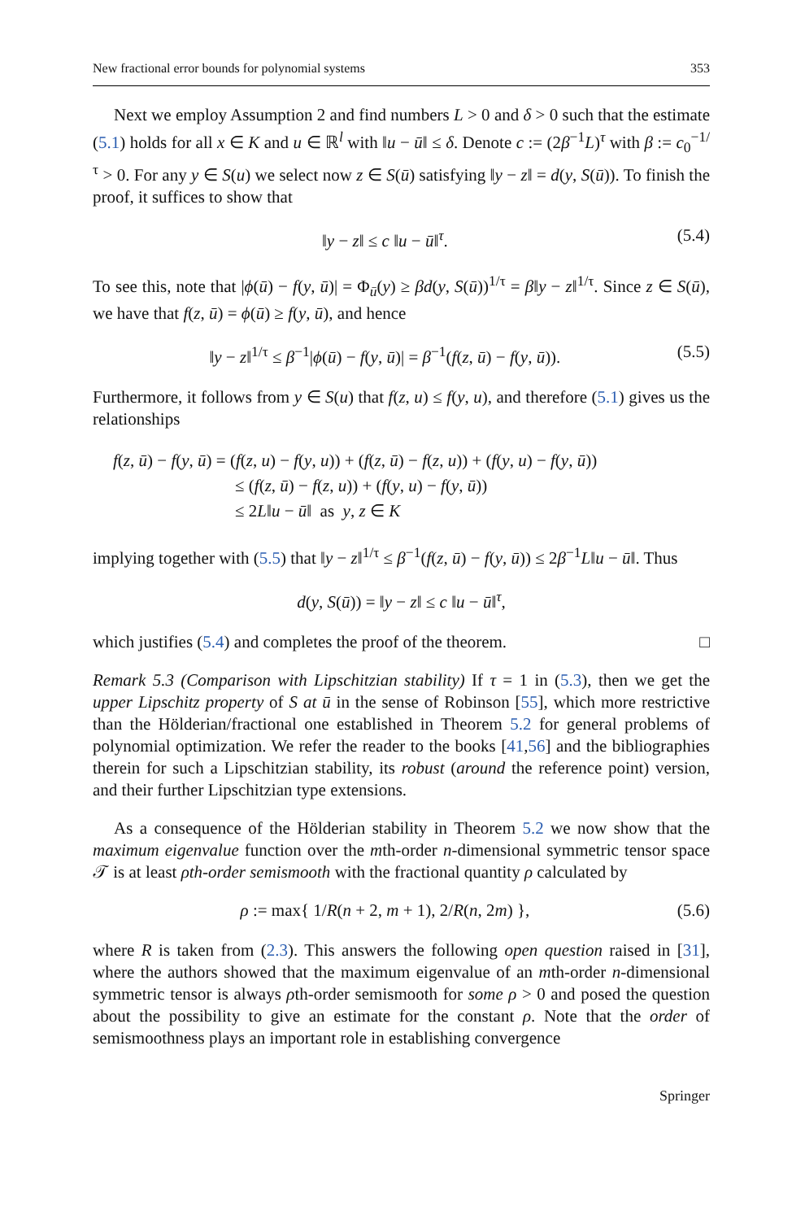New fractional error bounds for polynomial systems 353
Next we employ Assumption 2 and find numbers L > 0 and δ > 0 such that the estimate (5.1) holds for all x ∈ K and u ∈ ℝ<sup>l</sup> with ‖u − ū‖ ≤ δ. Denote c := (2β<sup>−1</sup>L)<sup>τ</sup> with β := c<sub>0</sub><sup>−1/τ</sup> > 0. For any y ∈ S(u) we select now z ∈ S(ū) satisfying ‖y − z‖ = d(y, S(ū)). To finish the proof, it suffices to show that
‖y − z‖ ≤ c ‖u − ū‖<sup>τ</sup>. (5.4)
To see this, note that |ϕ(ū) − f(y, ū)| = Φ<sub>ū</sub>(y) ≥ βd(y, S(ū))<sup>1/τ</sup> = β‖y − z‖<sup>1/τ</sup>. Since z ∈ S(ū), we have that f(z, ū) = ϕ(ū) ≥ f(y, ū), and hence
‖y − z‖<sup>1/τ</sup> ≤ β<sup>−1</sup>|ϕ(ū) − f(y, ū)| = β<sup>−1</sup>(f(z, ū) − f(y, ū)). (5.5)
Furthermore, it follows from y ∈ S(u) that f(z, u) ≤ f(y, u), and therefore (5.1) gives us the relationships
f(z, ū) − f(y, ū) = (f(z, u) − f(y, u)) + (f(z, ū) − f(z, u)) + (f(y, u) − f(y, ū))
≤ (f(z, ū) − f(z, u)) + (f(y, u) − f(y, ū))
≤ 2L‖u − ū‖ as y, z ∈ K
implying together with (5.5) that ‖y − z‖<sup>1/τ</sup> ≤ β<sup>−1</sup>(f(z, ū) − f(y, ū)) ≤ 2β<sup>−1</sup>L‖u − ū‖. Thus
d(y, S(ū)) = ‖y − z‖ ≤ c ‖u − ū‖<sup>τ</sup>,
which justifies (5.4) and completes the proof of the theorem. □
Remark 5.3 (Comparison with Lipschitzian stability) If τ = 1 in (5.3), then we get the upper Lipschitz property of S at ū in the sense of Robinson [55], which more restrictive than the Hölderian/fractional one established in Theorem 5.2 for general problems of polynomial optimization. We refer the reader to the books [41,56] and the bibliographies therein for such a Lipschitzian stability, its robust (around the reference point) version, and their further Lipschitzian type extensions.
As a consequence of the Hölderian stability in Theorem 5.2 we now show that the maximum eigenvalue function over the mth-order n-dimensional symmetric tensor space 𝒯 is at least ρth-order semismooth with the fractional quantity ρ calculated by
ρ := max{ 1/R(n + 2, m + 1), 2/R(n, 2m) }, (5.6)
where R is taken from (2.3). This answers the following open question raised in [31], where the authors showed that the maximum eigenvalue of an mth-order n-dimensional symmetric tensor is always ρth-order semismooth for some ρ > 0 and posed the question about the possibility to give an estimate for the constant ρ. Note that the order of semismoothness plays an important role in establishing convergence
Springer